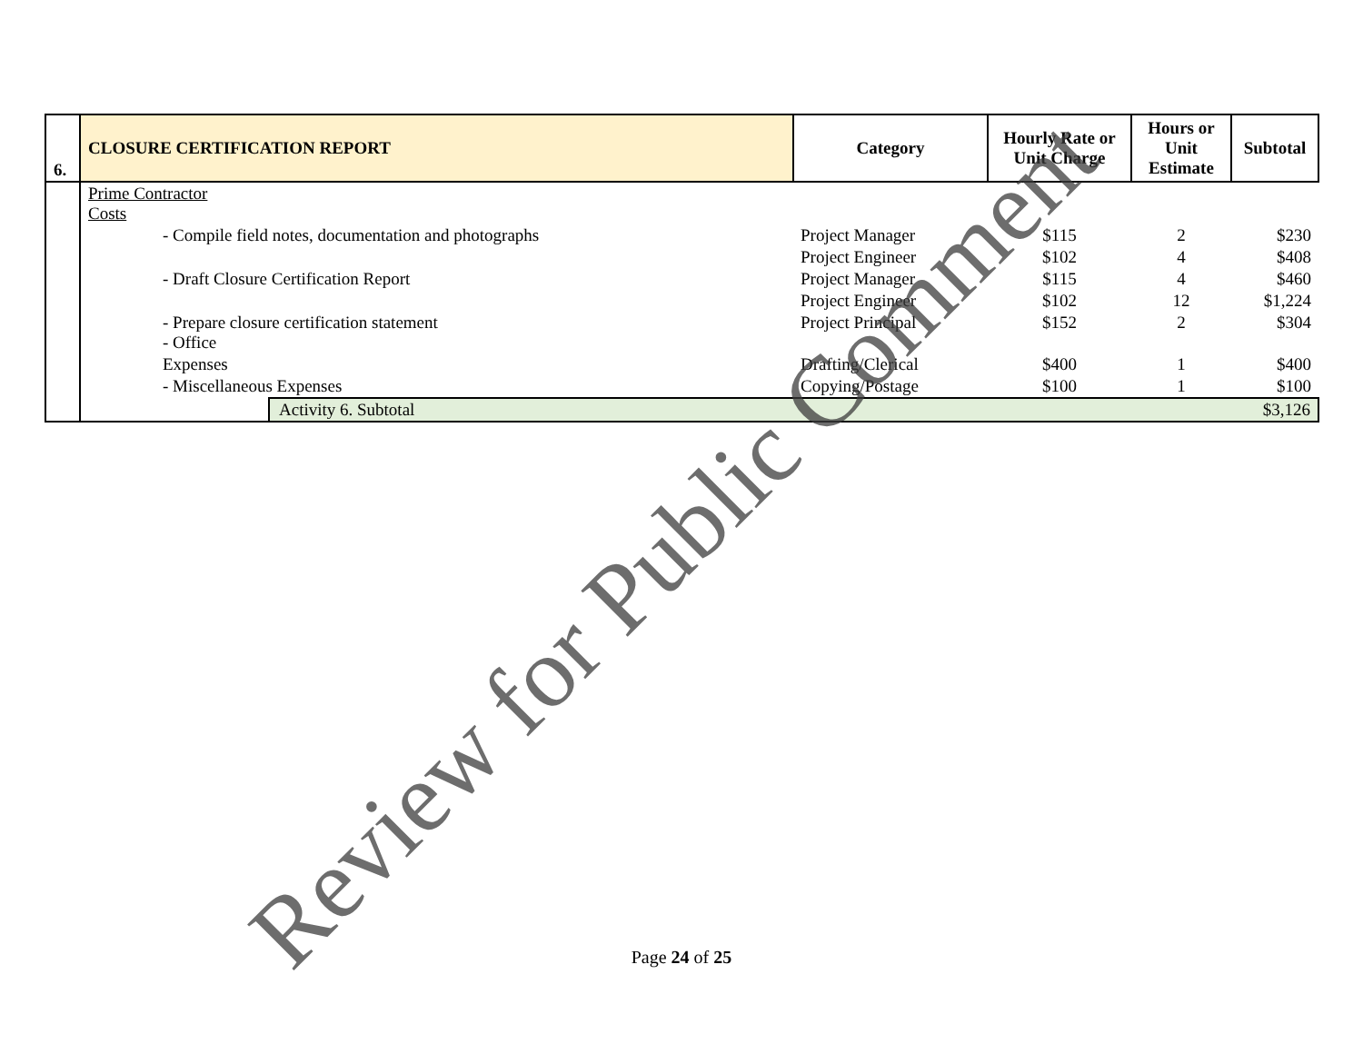| 6. | CLOSURE CERTIFICATION REPORT | | Category | Hourly Rate or Unit Charge | Hours or Unit Estimate | Subtotal |
| --- | --- | --- | --- | --- | --- | --- |
| | Prime Contractor Costs | | | | | |
| | - Compile field notes, documentation and photographs | | Project Manager | $115 | 2 | $230 |
| | | | Project Engineer | $102 | 4 | $408 |
| | - Draft Closure Certification Report | | Project Manager | $115 | 4 | $460 |
| | | | Project Engineer | $102 | 12 | $1,224 |
| | - Prepare closure certification statement - Office | | Project Principal | $152 | 2 | $304 |
| | Expenses | | Drafting/Clerical | $400 | 1 | $400 |
| | - Miscellaneous Expenses | | Copying/Postage | $100 | 1 | $100 |
| | | Activity 6. Subtotal | | | | $3,126 |
Review for Public Comment Page 24 of 25